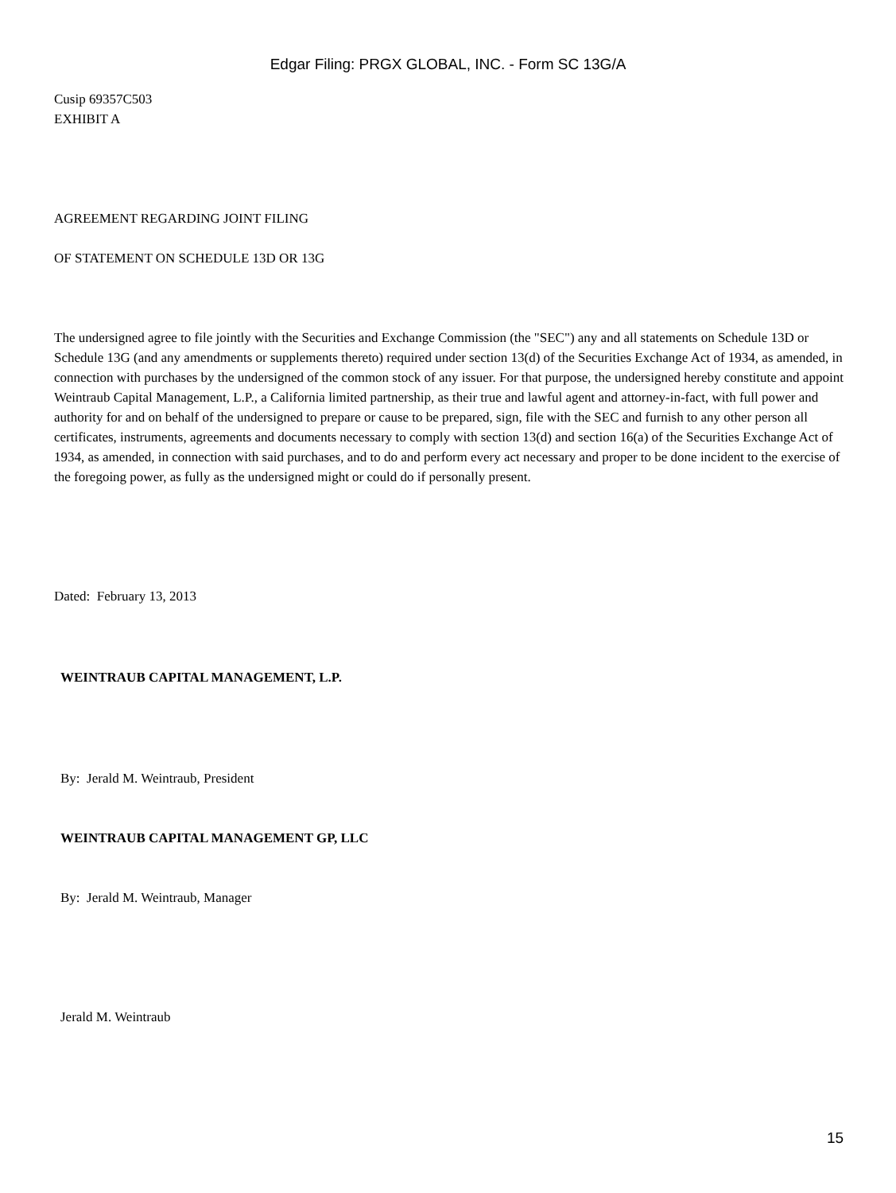Edgar Filing: PRGX GLOBAL, INC. - Form SC 13G/A
Cusip 69357C503
EXHIBIT A
AGREEMENT REGARDING JOINT FILING
OF STATEMENT ON SCHEDULE 13D OR 13G
The undersigned agree to file jointly with the Securities and Exchange Commission (the "SEC") any and all statements on Schedule 13D or Schedule 13G (and any amendments or supplements thereto) required under section 13(d) of the Securities Exchange Act of 1934, as amended, in connection with purchases by the undersigned of the common stock of any issuer. For that purpose, the undersigned hereby constitute and appoint Weintraub Capital Management, L.P., a California limited partnership, as their true and lawful agent and attorney-in-fact, with full power and authority for and on behalf of the undersigned to prepare or cause to be prepared, sign, file with the SEC and furnish to any other person all certificates, instruments, agreements and documents necessary to comply with section 13(d) and section 16(a) of the Securities Exchange Act of 1934, as amended, in connection with said purchases, and to do and perform every act necessary and proper to be done incident to the exercise of the foregoing power, as fully as the undersigned might or could do if personally present.
Dated: February 13, 2013
WEINTRAUB CAPITAL MANAGEMENT, L.P.
By: Jerald M. Weintraub, President
WEINTRAUB CAPITAL MANAGEMENT GP, LLC
By: Jerald M. Weintraub, Manager
Jerald M. Weintraub
15